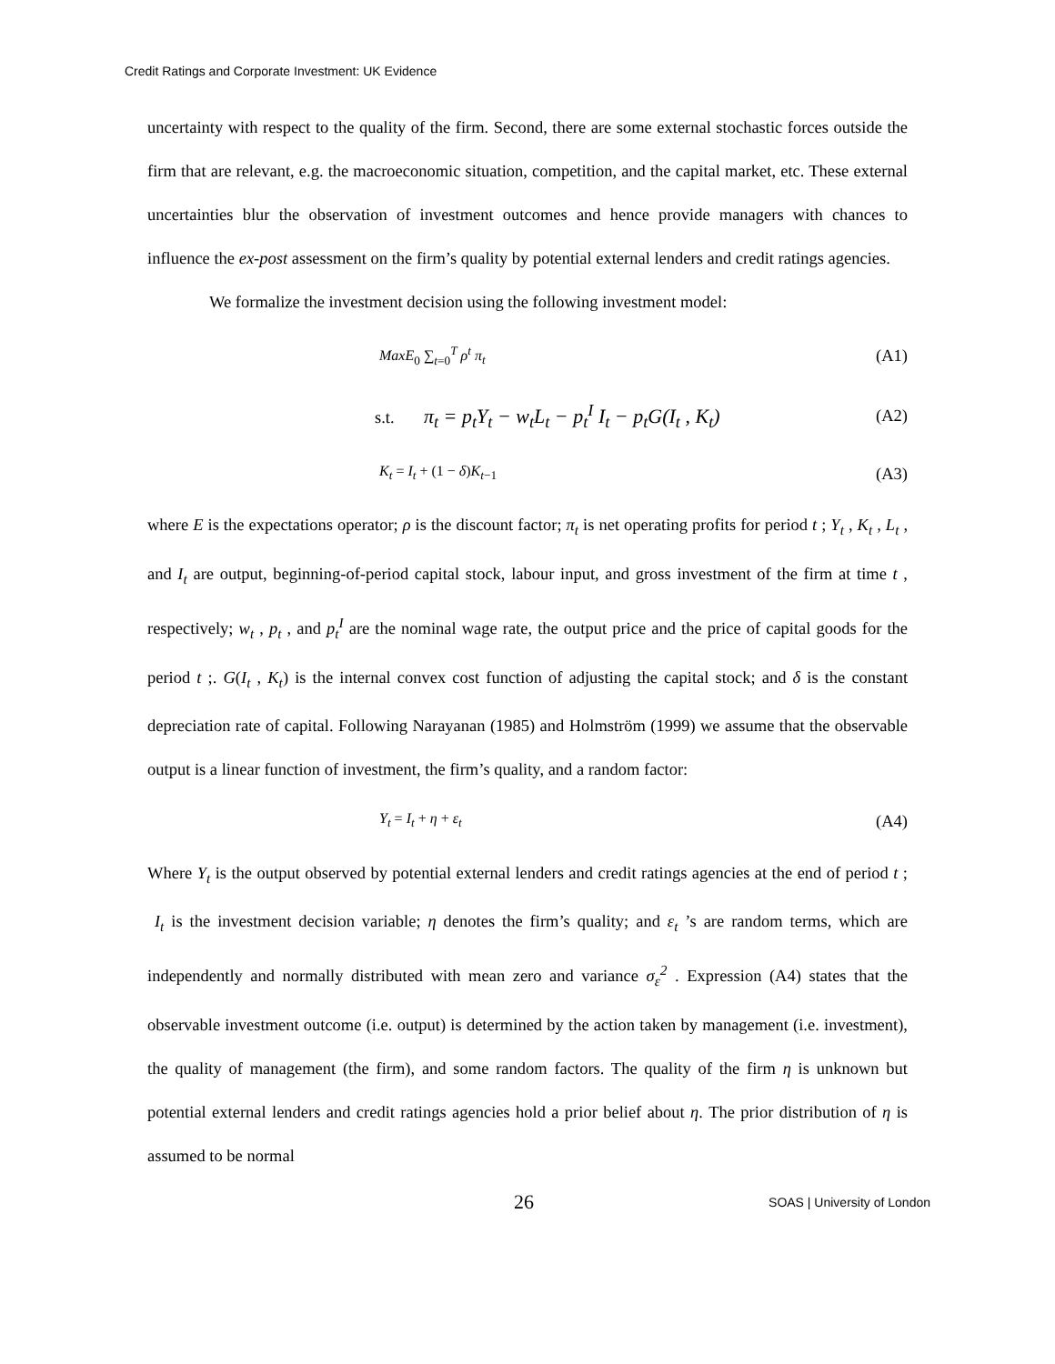Credit Ratings and Corporate Investment: UK Evidence
uncertainty with respect to the quality of the firm. Second, there are some external stochastic forces outside the firm that are relevant, e.g. the macroeconomic situation, competition, and the capital market, etc. These external uncertainties blur the observation of investment outcomes and hence provide managers with chances to influence the ex-post assessment on the firm’s quality by potential external lenders and credit ratings agencies.
We formalize the investment decision using the following investment model:
MaxE<sub>0</sub> ∑<sub>t=0</sub><sup>T</sup> ρ<sup>t</sup> π<sub>t</sub> (A1)
s.t. π<sub>t</sub> = p<sub>t</sub>Y<sub>t</sub> − w<sub>t</sub>L<sub>t</sub> − p<sub>t</sub><sup>I</sup> I<sub>t</sub> − p<sub>t</sub>G(I<sub>t</sub> , K<sub>t</sub>) (A2)
K<sub>t</sub> = I<sub>t</sub> + (1 − δ)K<sub>t−1</sub> (A3)
where E is the expectations operator; ρ is the discount factor; π<sub>t</sub> is net operating profits for period t ; Y<sub>t</sub> , K<sub>t</sub> , L<sub>t</sub> , and I<sub>t</sub> are output, beginning-of-period capital stock, labour input, and gross investment of the firm at time t , respectively; w<sub>t</sub> , p<sub>t</sub> , and p<sub>t</sub><sup>I</sup> are the nominal wage rate, the output price and the price of capital goods for the period t ;. G(I<sub>t</sub> , K<sub>t</sub>) is the internal convex cost function of adjusting the capital stock; and δ is the constant depreciation rate of capital. Following Narayanan (1985) and Holmström (1999) we assume that the observable output is a linear function of investment, the firm’s quality, and a random factor:
Y<sub>t</sub> = I<sub>t</sub> + η + ε<sub>t</sub> (A4)
Where Y<sub>t</sub> is the output observed by potential external lenders and credit ratings agencies at the end of period t ; I<sub>t</sub> is the investment decision variable; η denotes the firm’s quality; and ε<sub>t</sub> ’s are random terms, which are independently and normally distributed with mean zero and variance σ<sub>ε</sub><sup>2</sup> . Expression (A4) states that the observable investment outcome (i.e. output) is determined by the action taken by management (i.e. investment), the quality of management (the firm), and some random factors. The quality of the firm η is unknown but potential external lenders and credit ratings agencies hold a prior belief about η. The prior distribution of η is assumed to be normal
26 SOAS | University of London